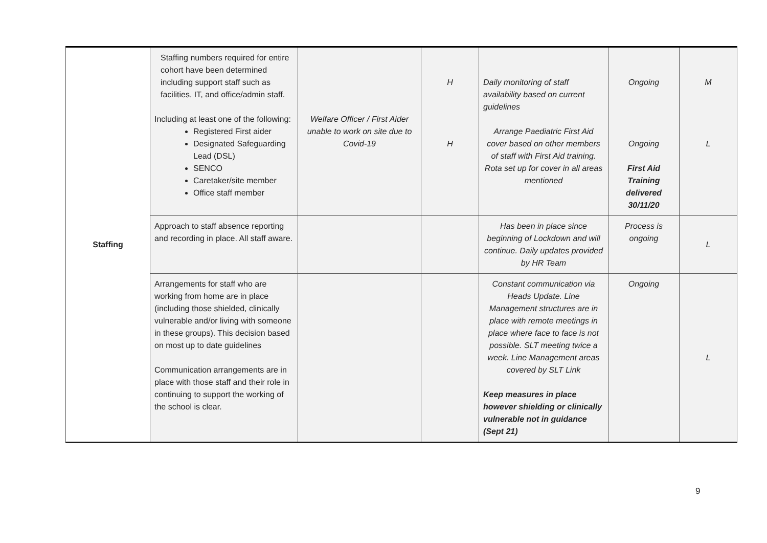| Staffing | Staffing numbers required for entire cohort have been determined including support staff such as facilities, IT, and office/admin staff. Including at least one of the following: Registered First aider Designated Safeguarding Lead (DSL) SENCO Caretaker/site member Office staff member | Welfare Officer / First Aider unable to work on site due to Covid-19 | H H | Daily monitoring of staff availability based on current guidelines Arrange Paediatric First Aid cover based on other members of staff with First Aid training. Rota set up for cover in all areas mentioned | Ongoing Ongoing First Aid Training delivered 30/11/20 | M L |
| | Approach to staff absence reporting and recording in place. All staff aware. | | | Has been in place since beginning of Lockdown and will continue. Daily updates provided by HR Team | Process is ongoing | L |
| | Arrangements for staff who are working from home are in place (including those shielded, clinically vulnerable and/or living with someone in these groups). This decision based on most up to date guidelines Communication arrangements are in place with those staff and their role in continuing to support the working of the school is clear. | | | Constant communication via Heads Update. Line Management structures are in place with remote meetings in place where face to face is not possible. SLT meeting twice a week. Line Management areas covered by SLT Link Keep measures in place however shielding or clinically vulnerable not in guidance (Sept 21) | Ongoing | L |
9